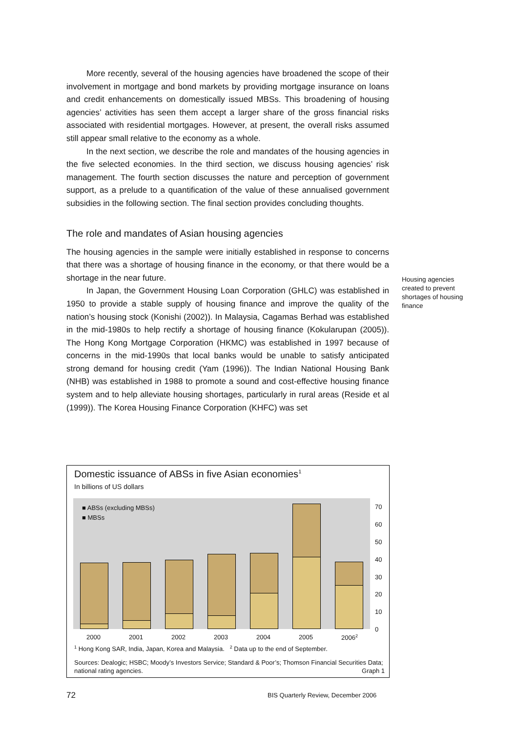More recently, several of the housing agencies have broadened the scope of their involvement in mortgage and bond markets by providing mortgage insurance on loans and credit enhancements on domestically issued MBSs. This broadening of housing agencies’ activities has seen them accept a larger share of the gross financial risks associated with residential mortgages. However, at present, the overall risks assumed still appear small relative to the economy as a whole.
In the next section, we describe the role and mandates of the housing agencies in the five selected economies. In the third section, we discuss housing agencies’ risk management. The fourth section discusses the nature and perception of government support, as a prelude to a quantification of the value of these annualised government subsidies in the following section. The final section provides concluding thoughts.
The role and mandates of Asian housing agencies
The housing agencies in the sample were initially established in response to concerns that there was a shortage of housing finance in the economy, or that there would be a shortage in the near future.
In Japan, the Government Housing Loan Corporation (GHLC) was established in 1950 to provide a stable supply of housing finance and improve the quality of the nation’s housing stock (Konishi (2002)). In Malaysia, Cagamas Berhad was established in the mid-1980s to help rectify a shortage of housing finance (Kokularupan (2005)). The Hong Kong Mortgage Corporation (HKMC) was established in 1997 because of concerns in the mid-1990s that local banks would be unable to satisfy anticipated strong demand for housing credit (Yam (1996)). The Indian National Housing Bank (NHB) was established in 1988 to promote a sound and cost-effective housing finance system and to help alleviate housing shortages, particularly in rural areas (Reside et al (1999)). The Korea Housing Finance Corporation (KHFC) was set
Housing agencies created to prevent shortages of housing finance
Domestic issuance of ABSs in five Asian economies<sup>1</sup>
In billions of US dollars
■ ABSs (excluding MBSs)
■ MBSs
70
60
50
40
30
20
10
0
2000 2001 2002 2003 2004 2005 2006<sup>2</sup>
<sup>1</sup> Hong Kong SAR, India, Japan, Korea and Malaysia. <sup>2</sup> Data up to the end of September.
Sources: Dealogic; HSBC; Moody’s Investors Service; Standard & Poor’s; Thomson Financial Securities Data; national rating agencies. Graph 1
72
BIS Quarterly Review, December 2006